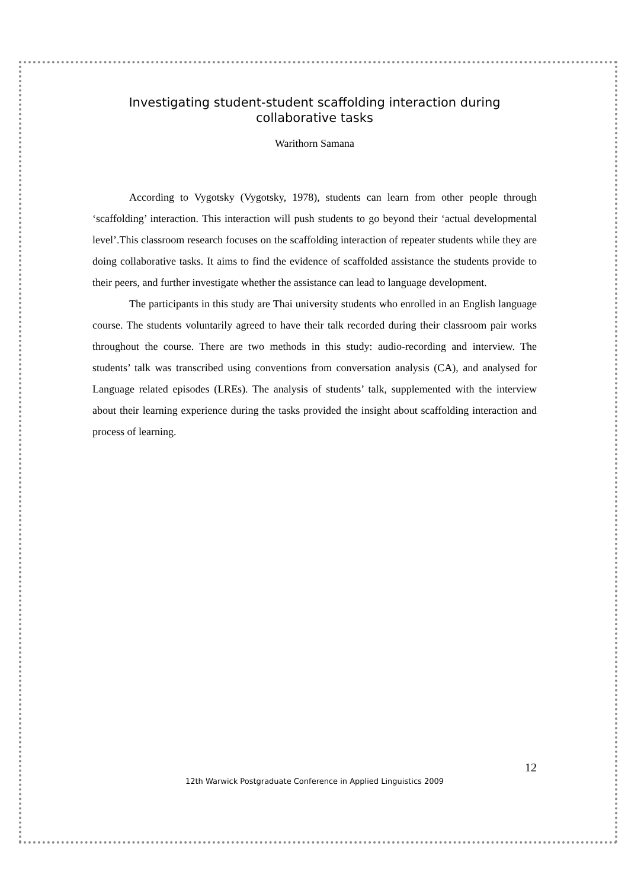Investigating student-student scaffolding interaction during collaborative tasks
Warithorn Samana
According to Vygotsky (Vygotsky, 1978), students can learn from other people through ‘scaffolding’ interaction. This interaction will push students to go beyond their ‘actual developmental level’.This classroom research focuses on the scaffolding interaction of repeater students while they are doing collaborative tasks. It aims to find the evidence of scaffolded assistance the students provide to their peers, and further investigate whether the assistance can lead to language development.
The participants in this study are Thai university students who enrolled in an English language course. The students voluntarily agreed to have their talk recorded during their classroom pair works throughout the course. There are two methods in this study: audio-recording and interview. The students’ talk was transcribed using conventions from conversation analysis (CA), and analysed for Language related episodes (LREs). The analysis of students’ talk, supplemented with the interview about their learning experience during the tasks provided the insight about scaffolding interaction and process of learning.
12
12th Warwick Postgraduate Conference in Applied Linguistics 2009